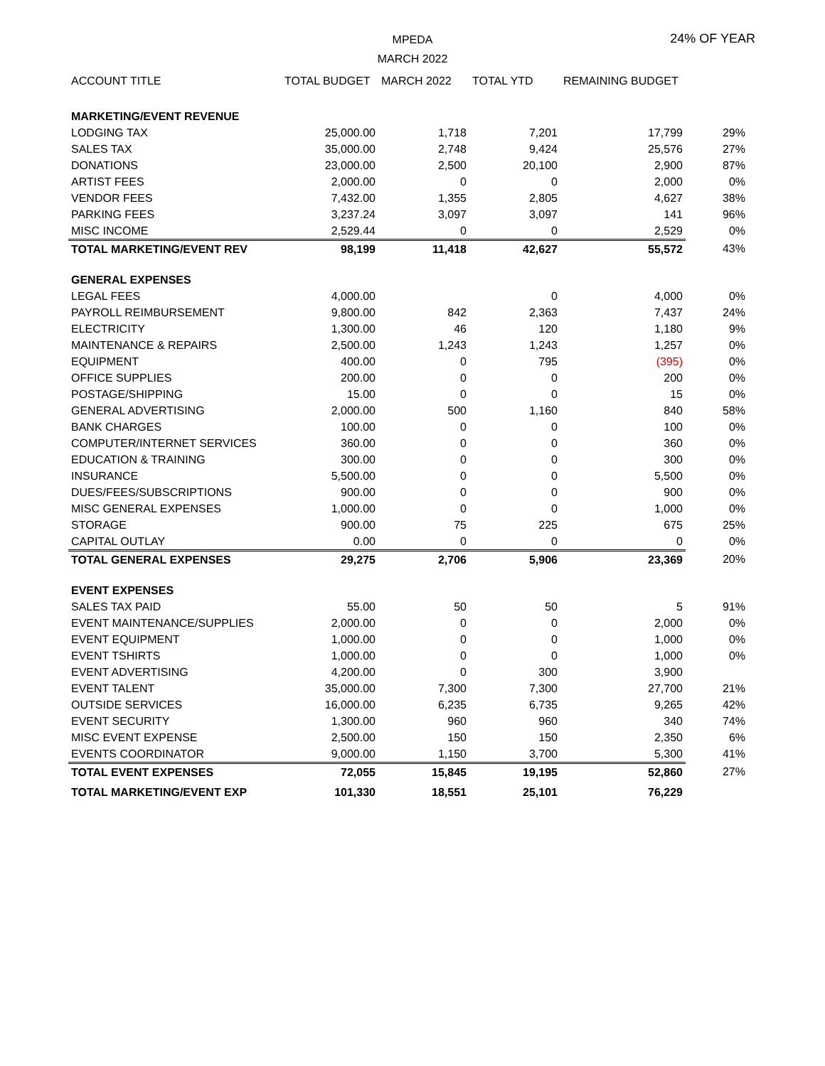MPEDA
MARCH 2022
24% OF YEAR
| ACCOUNT TITLE | TOTAL BUDGET | MARCH 2022 | TOTAL YTD | REMAINING BUDGET | |
| --- | --- | --- | --- | --- | --- |
| MARKETING/EVENT REVENUE | | | | | |
| LODGING TAX | 25,000.00 | 1,718 | 7,201 | 17,799 | 29% |
| SALES TAX | 35,000.00 | 2,748 | 9,424 | 25,576 | 27% |
| DONATIONS | 23,000.00 | 2,500 | 20,100 | 2,900 | 87% |
| ARTIST FEES | 2,000.00 | 0 | 0 | 2,000 | 0% |
| VENDOR FEES | 7,432.00 | 1,355 | 2,805 | 4,627 | 38% |
| PARKING FEES | 3,237.24 | 3,097 | 3,097 | 141 | 96% |
| MISC INCOME | 2,529.44 | 0 | 0 | 2,529 | 0% |
| TOTAL MARKETING/EVENT REV | 98,199 | 11,418 | 42,627 | 55,572 | 43% |
| GENERAL EXPENSES | | | | | |
| LEGAL FEES | 4,000.00 | | 0 | 4,000 | 0% |
| PAYROLL REIMBURSEMENT | 9,800.00 | 842 | 2,363 | 7,437 | 24% |
| ELECTRICITY | 1,300.00 | 46 | 120 | 1,180 | 9% |
| MAINTENANCE & REPAIRS | 2,500.00 | 1,243 | 1,243 | 1,257 | 0% |
| EQUIPMENT | 400.00 | 0 | 795 | (395) | 0% |
| OFFICE SUPPLIES | 200.00 | 0 | 0 | 200 | 0% |
| POSTAGE/SHIPPING | 15.00 | 0 | 0 | 15 | 0% |
| GENERAL ADVERTISING | 2,000.00 | 500 | 1,160 | 840 | 58% |
| BANK CHARGES | 100.00 | 0 | 0 | 100 | 0% |
| COMPUTER/INTERNET SERVICES | 360.00 | 0 | 0 | 360 | 0% |
| EDUCATION & TRAINING | 300.00 | 0 | 0 | 300 | 0% |
| INSURANCE | 5,500.00 | 0 | 0 | 5,500 | 0% |
| DUES/FEES/SUBSCRIPTIONS | 900.00 | 0 | 0 | 900 | 0% |
| MISC GENERAL EXPENSES | 1,000.00 | 0 | 0 | 1,000 | 0% |
| STORAGE | 900.00 | 75 | 225 | 675 | 25% |
| CAPITAL OUTLAY | 0.00 | 0 | 0 | 0 | 0% |
| TOTAL GENERAL EXPENSES | 29,275 | 2,706 | 5,906 | 23,369 | 20% |
| EVENT EXPENSES | | | | | |
| SALES TAX PAID | 55.00 | 50 | 50 | 5 | 91% |
| EVENT MAINTENANCE/SUPPLIES | 2,000.00 | 0 | 0 | 2,000 | 0% |
| EVENT EQUIPMENT | 1,000.00 | 0 | 0 | 1,000 | 0% |
| EVENT TSHIRTS | 1,000.00 | 0 | 0 | 1,000 | 0% |
| EVENT ADVERTISING | 4,200.00 | 0 | 300 | 3,900 | |
| EVENT TALENT | 35,000.00 | 7,300 | 7,300 | 27,700 | 21% |
| OUTSIDE SERVICES | 16,000.00 | 6,235 | 6,735 | 9,265 | 42% |
| EVENT SECURITY | 1,300.00 | 960 | 960 | 340 | 74% |
| MISC EVENT EXPENSE | 2,500.00 | 150 | 150 | 2,350 | 6% |
| EVENTS COORDINATOR | 9,000.00 | 1,150 | 3,700 | 5,300 | 41% |
| TOTAL EVENT EXPENSES | 72,055 | 15,845 | 19,195 | 52,860 | 27% |
| TOTAL MARKETING/EVENT EXP | 101,330 | 18,551 | 25,101 | 76,229 | |